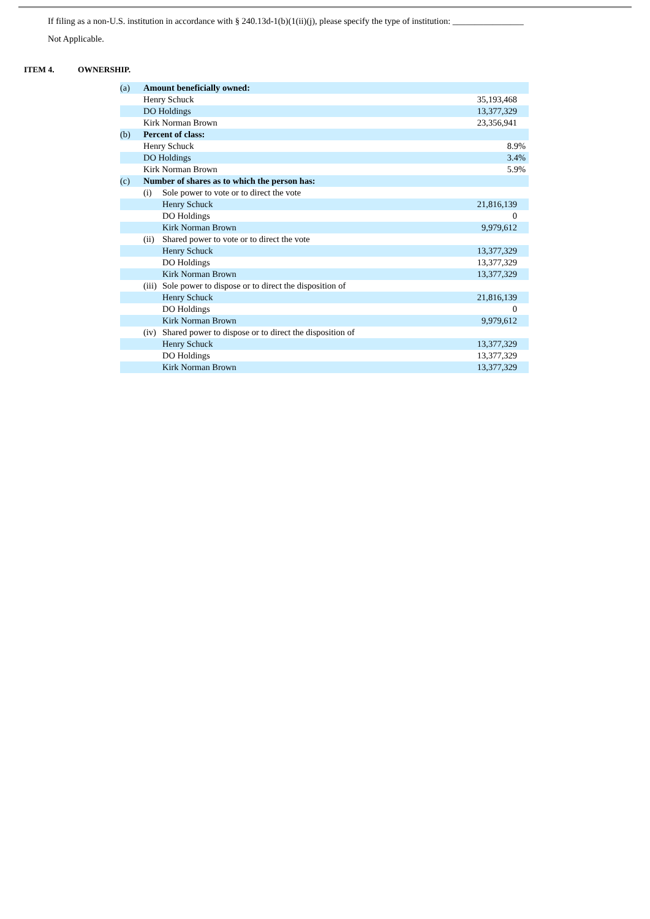If filing as a non-U.S. institution in accordance with § 240.13d-1(b)(1(ii)(j), please specify the type of institution: ________________
Not Applicable.
ITEM 4. OWNERSHIP.
| (a) | Amount beneficially owned: | | |
| | Henry Schuck | | 35,193,468 |
| | DO Holdings | | 13,377,329 |
| | Kirk Norman Brown | | 23,356,941 |
| (b) | Percent of class: | | |
| | Henry Schuck | | 8.9% |
| | DO Holdings | | 3.4% |
| | Kirk Norman Brown | | 5.9% |
| (c) | Number of shares as to which the person has: | | |
| | (i) | Sole power to vote or to direct the vote | |
| | | Henry Schuck | 21,816,139 |
| | | DO Holdings | 0 |
| | | Kirk Norman Brown | 9,979,612 |
| | (ii) | Shared power to vote or to direct the vote | |
| | | Henry Schuck | 13,377,329 |
| | | DO Holdings | 13,377,329 |
| | | Kirk Norman Brown | 13,377,329 |
| | (iii) | Sole power to dispose or to direct the disposition of | |
| | | Henry Schuck | 21,816,139 |
| | | DO Holdings | 0 |
| | | Kirk Norman Brown | 9,979,612 |
| | (iv) | Shared power to dispose or to direct the disposition of | |
| | | Henry Schuck | 13,377,329 |
| | | DO Holdings | 13,377,329 |
| | | Kirk Norman Brown | 13,377,329 |